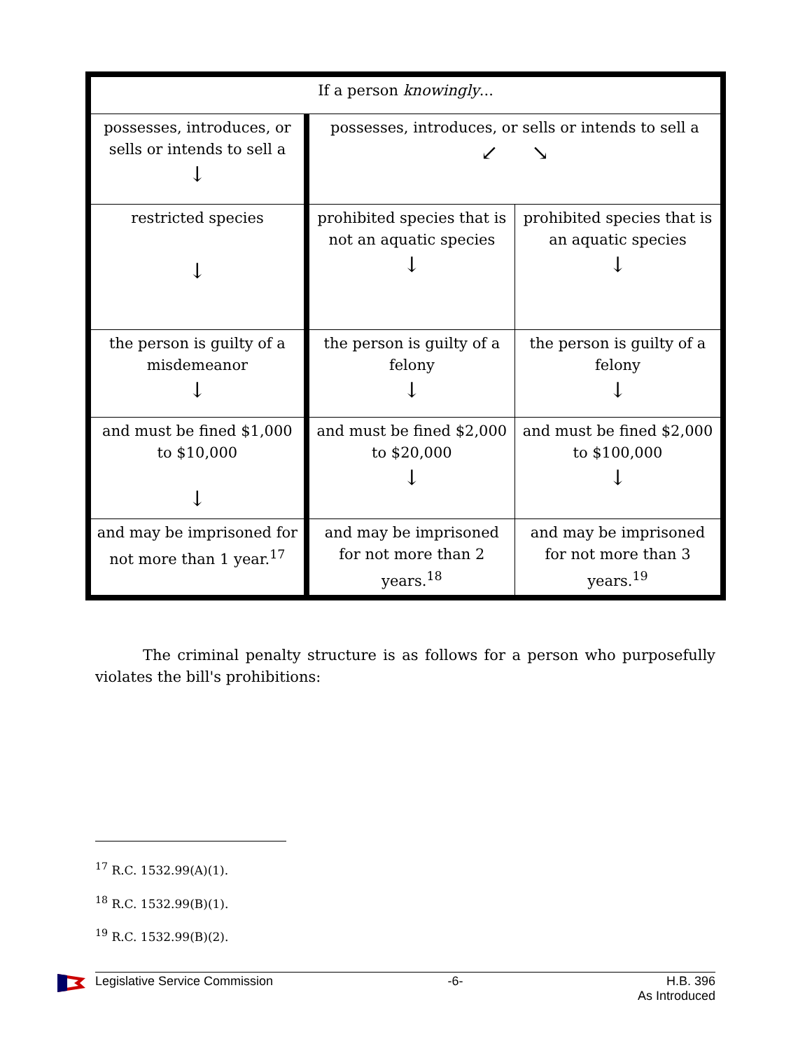| If a person knowingly ... | | |
| possesses, introduces, or sells or intends to sell a ↓ | possesses, introduces, or sells or intends to sell a ↙ ↘ | |
| restricted species ↓ | prohibited species that is not an aquatic species ↓ | prohibited species that is an aquatic species ↓ |
| the person is guilty of a misdemeanor ↓ | the person is guilty of a felony ↓ | the person is guilty of a felony ↓ |
| and must be fined $1,000 to $10,000 ↓ | and must be fined $2,000 to $20,000 ↓ | and must be fined $2,000 to $100,000 ↓ |
| and may be imprisoned for not more than 1 year.<sup>17</sup> | and may be imprisoned for not more than 2 years.<sup>18</sup> | and may be imprisoned for not more than 3 years.<sup>19</sup> |
The criminal penalty structure is as follows for a person who purposefully violates the bill's prohibitions:
<sup>17</sup> R.C. 1532.99(A)(1).
<sup>18</sup> R.C. 1532.99(B)(1).
<sup>19</sup> R.C. 1532.99(B)(2).
Legislative Service Commission -6- H.B. 396
As Introduced